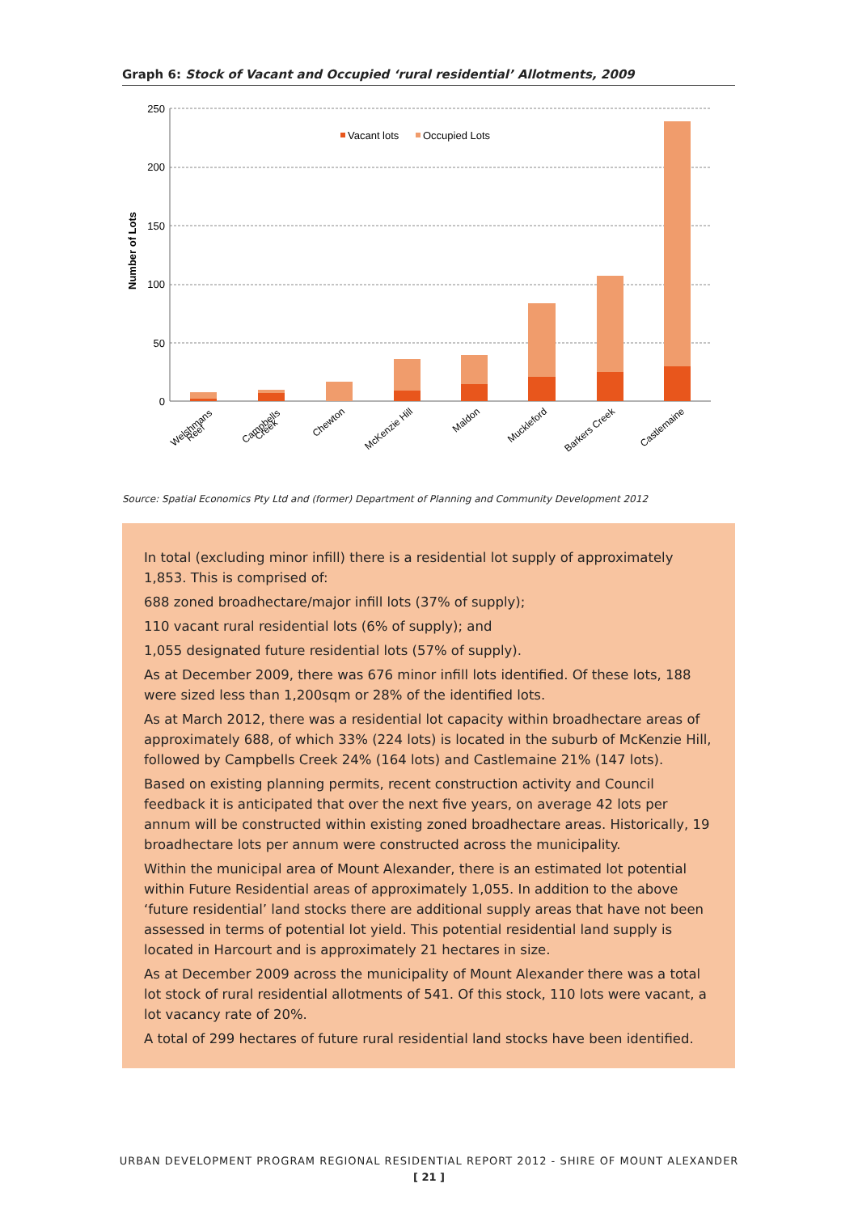Graph 6: Stock of Vacant and Occupied ‘rural residential’ Allotments, 2009
250
200
150
100
50
0
Number of Lots
Vacant lots
Occupied Lots
Welshmans
Reef
Campbells
Creek
Chewton
McKenzie Hill
Maldon
Muckleford
Barkers Creek
Castlemaine
Source: Spatial Economics Pty Ltd and (former) Department of Planning and Community Development 2012
In total (excluding minor infill) there is a residential lot supply of approximately 1,853. This is comprised of:
688 zoned broadhectare/major infill lots (37% of supply);
110 vacant rural residential lots (6% of supply); and
1,055 designated future residential lots (57% of supply).
As at December 2009, there was 676 minor infill lots identified. Of these lots, 188 were sized less than 1,200sqm or 28% of the identified lots.
As at March 2012, there was a residential lot capacity within broadhectare areas of approximately 688, of which 33% (224 lots) is located in the suburb of McKenzie Hill, followed by Campbells Creek 24% (164 lots) and Castlemaine 21% (147 lots).
Based on existing planning permits, recent construction activity and Council feedback it is anticipated that over the next five years, on average 42 lots per annum will be constructed within existing zoned broadhectare areas. Historically, 19 broadhectare lots per annum were constructed across the municipality.
Within the municipal area of Mount Alexander, there is an estimated lot potential within Future Residential areas of approximately 1,055. In addition to the above ‘future residential’ land stocks there are additional supply areas that have not been assessed in terms of potential lot yield. This potential residential land supply is located in Harcourt and is approximately 21 hectares in size.
As at December 2009 across the municipality of Mount Alexander there was a total lot stock of rural residential allotments of 541. Of this stock, 110 lots were vacant, a lot vacancy rate of 20%.
A total of 299 hectares of future rural residential land stocks have been identified.
URBAN DEVELOPMENT PROGRAM REGIONAL RESIDENTIAL REPORT 2012 - SHIRE OF MOUNT ALEXANDER
[ 21 ]